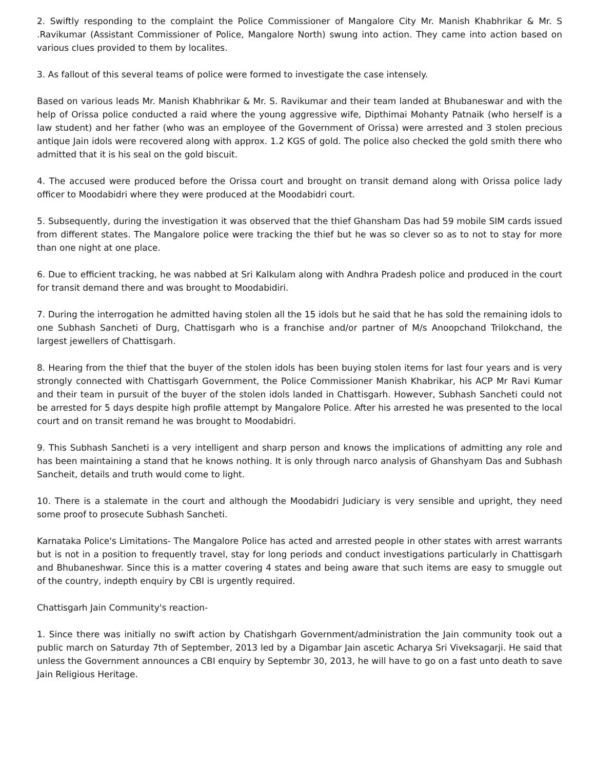2. Swiftly responding to the complaint the Police Commissioner of Mangalore City Mr. Manish Khabhrikar & Mr. S .Ravikumar (Assistant Commissioner of Police, Mangalore North) swung into action. They came into action based on various clues provided to them by localites.
3. As fallout of this several teams of police were formed to investigate the case intensely.
Based on various leads Mr. Manish Khabhrikar & Mr. S. Ravikumar and their team landed at Bhubaneswar and with the help of Orissa police conducted a raid where the young aggressive wife, Dipthimai Mohanty Patnaik (who herself is a law student) and her father (who was an employee of the Government of Orissa) were arrested and 3 stolen precious antique Jain idols were recovered along with approx. 1.2 KGS of gold. The police also checked the gold smith there who admitted that it is his seal on the gold biscuit.
4. The accused were produced before the Orissa court and brought on transit demand along with Orissa police lady officer to Moodabidri where they were produced at the Moodabidri court.
5. Subsequently, during the investigation it was observed that the thief Ghansham Das had 59 mobile SIM cards issued from different states. The Mangalore police were tracking the thief but he was so clever so as to not to stay for more than one night at one place.
6. Due to efficient tracking, he was nabbed at Sri Kalkulam along with Andhra Pradesh police and produced in the court for transit demand there and was brought to Moodabidiri.
7. During the interrogation he admitted having stolen all the 15 idols but he said that he has sold the remaining idols to one Subhash Sancheti of Durg, Chattisgarh who is a franchise and/or partner of M/s Anoopchand Trilokchand, the largest jewellers of Chattisgarh.
8. Hearing from the thief that the buyer of the stolen idols has been buying stolen items for last four years and is very strongly connected with Chattisgarh Government, the Police Commissioner Manish Khabrikar, his ACP Mr Ravi Kumar and their team in pursuit of the buyer of the stolen idols landed in Chattisgarh. However, Subhash Sancheti could not be arrested for 5 days despite high profile attempt by Mangalore Police. After his arrested he was presented to the local court and on transit remand he was brought to Moodabidri.
9. This Subhash Sancheti is a very intelligent and sharp person and knows the implications of admitting any role and has been maintaining a stand that he knows nothing. It is only through narco analysis of Ghanshyam Das and Subhash Sancheit, details and truth would come to light.
10. There is a stalemate in the court and although the Moodabidri Judiciary is very sensible and upright, they need some proof to prosecute Subhash Sancheti.
Karnataka Police's Limitations- The Mangalore Police has acted and arrested people in other states with arrest warrants but is not in a position to frequently travel, stay for long periods and conduct investigations particularly in Chattisgarh and Bhubaneshwar. Since this is a matter covering 4 states and being aware that such items are easy to smuggle out of the country, indepth enquiry by CBI is urgently required.
Chattisgarh Jain Community's reaction-
1. Since there was initially no swift action by Chatishgarh Government/administration the Jain community took out a public march on Saturday 7th of September, 2013 led by a Digambar Jain ascetic Acharya Sri Viveksagarji. He said that unless the Government announces a CBI enquiry by Septembr 30, 2013, he will have to go on a fast unto death to save Jain Religious Heritage.